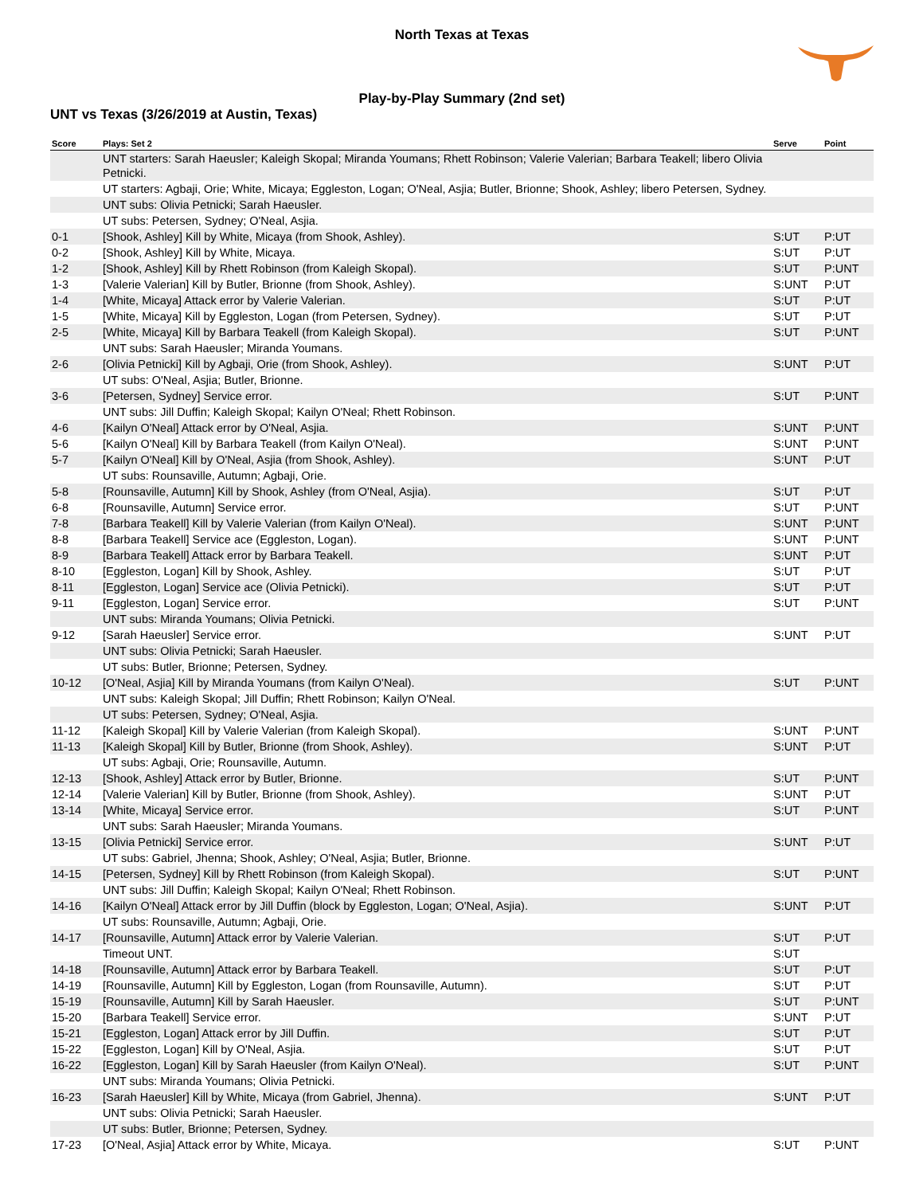North Texas at Texas
Play-by-Play Summary (2nd set)
UNT vs Texas (3/26/2019 at Austin, Texas)
| Score | Plays: Set 2 | Serve | Point |
| --- | --- | --- | --- |
| | UNT starters: Sarah Haeusler; Kaleigh Skopal; Miranda Youmans; Rhett Robinson; Valerie Valerian; Barbara Teakell; libero Olivia Petnicki. | | |
| | UT starters: Agbaji, Orie; White, Micaya; Eggleston, Logan; O'Neal, Asjia; Butler, Brionne; Shook, Ashley; libero Petersen, Sydney. | | |
| | UNT subs: Olivia Petnicki; Sarah Haeusler. | | |
| | UT subs: Petersen, Sydney; O'Neal, Asjia. | | |
| 0-1 | [Shook, Ashley] Kill by White, Micaya (from Shook, Ashley). | S:UT | P:UT |
| 0-2 | [Shook, Ashley] Kill by White, Micaya. | S:UT | P:UT |
| 1-2 | [Shook, Ashley] Kill by Rhett Robinson (from Kaleigh Skopal). | S:UT | P:UNT |
| 1-3 | [Valerie Valerian] Kill by Butler, Brionne (from Shook, Ashley). | S:UNT | P:UT |
| 1-4 | [White, Micaya] Attack error by Valerie Valerian. | S:UT | P:UT |
| 1-5 | [White, Micaya] Kill by Eggleston, Logan (from Petersen, Sydney). | S:UT | P:UT |
| 2-5 | [White, Micaya] Kill by Barbara Teakell (from Kaleigh Skopal). | S:UT | P:UNT |
| | UNT subs: Sarah Haeusler; Miranda Youmans. | | |
| 2-6 | [Olivia Petnicki] Kill by Agbaji, Orie (from Shook, Ashley). | S:UNT | P:UT |
| | UT subs: O'Neal, Asjia; Butler, Brionne. | | |
| 3-6 | [Petersen, Sydney] Service error. | S:UT | P:UNT |
| | UNT subs: Jill Duffin; Kaleigh Skopal; Kailyn O'Neal; Rhett Robinson. | | |
| 4-6 | [Kailyn O'Neal] Attack error by O'Neal, Asjia. | S:UNT | P:UNT |
| 5-6 | [Kailyn O'Neal] Kill by Barbara Teakell (from Kailyn O'Neal). | S:UNT | P:UNT |
| 5-7 | [Kailyn O'Neal] Kill by O'Neal, Asjia (from Shook, Ashley). | S:UNT | P:UT |
| | UT subs: Rounsaville, Autumn; Agbaji, Orie. | | |
| 5-8 | [Rounsaville, Autumn] Kill by Shook, Ashley (from O'Neal, Asjia). | S:UT | P:UT |
| 6-8 | [Rounsaville, Autumn] Service error. | S:UT | P:UNT |
| 7-8 | [Barbara Teakell] Kill by Valerie Valerian (from Kailyn O'Neal). | S:UNT | P:UNT |
| 8-8 | [Barbara Teakell] Service ace (Eggleston, Logan). | S:UNT | P:UNT |
| 8-9 | [Barbara Teakell] Attack error by Barbara Teakell. | S:UNT | P:UT |
| 8-10 | [Eggleston, Logan] Kill by Shook, Ashley. | S:UT | P:UT |
| 8-11 | [Eggleston, Logan] Service ace (Olivia Petnicki). | S:UT | P:UT |
| 9-11 | [Eggleston, Logan] Service error. | S:UT | P:UNT |
| | UNT subs: Miranda Youmans; Olivia Petnicki. | | |
| 9-12 | [Sarah Haeusler] Service error. | S:UNT | P:UT |
| | UNT subs: Olivia Petnicki; Sarah Haeusler. | | |
| | UT subs: Butler, Brionne; Petersen, Sydney. | | |
| 10-12 | [O'Neal, Asjia] Kill by Miranda Youmans (from Kailyn O'Neal). | S:UT | P:UNT |
| | UNT subs: Kaleigh Skopal; Jill Duffin; Rhett Robinson; Kailyn O'Neal. | | |
| | UT subs: Petersen, Sydney; O'Neal, Asjia. | | |
| 11-12 | [Kaleigh Skopal] Kill by Valerie Valerian (from Kaleigh Skopal). | S:UNT | P:UNT |
| 11-13 | [Kaleigh Skopal] Kill by Butler, Brionne (from Shook, Ashley). | S:UNT | P:UT |
| | UT subs: Agbaji, Orie; Rounsaville, Autumn. | | |
| 12-13 | [Shook, Ashley] Attack error by Butler, Brionne. | S:UT | P:UNT |
| 12-14 | [Valerie Valerian] Kill by Butler, Brionne (from Shook, Ashley). | S:UNT | P:UT |
| 13-14 | [White, Micaya] Service error. | S:UT | P:UNT |
| | UNT subs: Sarah Haeusler; Miranda Youmans. | | |
| 13-15 | [Olivia Petnicki] Service error. | S:UNT | P:UT |
| | UT subs: Gabriel, Jhenna; Shook, Ashley; O'Neal, Asjia; Butler, Brionne. | | |
| 14-15 | [Petersen, Sydney] Kill by Rhett Robinson (from Kaleigh Skopal). | S:UT | P:UNT |
| | UNT subs: Jill Duffin; Kaleigh Skopal; Kailyn O'Neal; Rhett Robinson. | | |
| 14-16 | [Kailyn O'Neal] Attack error by Jill Duffin (block by Eggleston, Logan; O'Neal, Asjia). | S:UNT | P:UT |
| | UT subs: Rounsaville, Autumn; Agbaji, Orie. | | |
| 14-17 | [Rounsaville, Autumn] Attack error by Valerie Valerian. | S:UT | P:UT |
| | Timeout UNT. | S:UT | |
| 14-18 | [Rounsaville, Autumn] Attack error by Barbara Teakell. | S:UT | P:UT |
| 14-19 | [Rounsaville, Autumn] Kill by Eggleston, Logan (from Rounsaville, Autumn). | S:UT | P:UT |
| 15-19 | [Rounsaville, Autumn] Kill by Sarah Haeusler. | S:UT | P:UNT |
| 15-20 | [Barbara Teakell] Service error. | S:UNT | P:UT |
| 15-21 | [Eggleston, Logan] Attack error by Jill Duffin. | S:UT | P:UT |
| 15-22 | [Eggleston, Logan] Kill by O'Neal, Asjia. | S:UT | P:UT |
| 16-22 | [Eggleston, Logan] Kill by Sarah Haeusler (from Kailyn O'Neal). | S:UT | P:UNT |
| | UNT subs: Miranda Youmans; Olivia Petnicki. | | |
| 16-23 | [Sarah Haeusler] Kill by White, Micaya (from Gabriel, Jhenna). | S:UNT | P:UT |
| | UNT subs: Olivia Petnicki; Sarah Haeusler. | | |
| | UT subs: Butler, Brionne; Petersen, Sydney. | | |
| 17-23 | [O'Neal, Asjia] Attack error by White, Micaya. | S:UT | P:UNT |